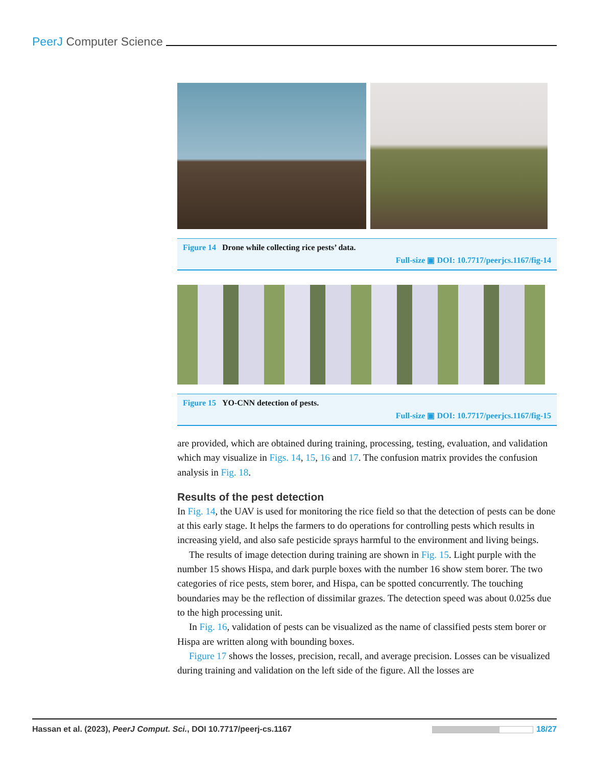PeerJ Computer Science
Figure 14 Drone while collecting rice pests’ data.
Full-size ▣ DOI: 10.7717/peerjcs.1167/fig-14
Figure 15 YO-CNN detection of pests.
Full-size ▣ DOI: 10.7717/peerjcs.1167/fig-15
are provided, which are obtained during training, processing, testing, evaluation, and validation which may visualize in Figs. 14, 15, 16 and 17. The confusion matrix provides the confusion analysis in Fig. 18.
Results of the pest detection
In Fig. 14, the UAV is used for monitoring the rice field so that the detection of pests can be done at this early stage. It helps the farmers to do operations for controlling pests which results in increasing yield, and also safe pesticide sprays harmful to the environment and living beings.
The results of image detection during training are shown in Fig. 15. Light purple with the number 15 shows Hispa, and dark purple boxes with the number 16 show stem borer. The two categories of rice pests, stem borer, and Hispa, can be spotted concurrently. The touching boundaries may be the reflection of dissimilar grazes. The detection speed was about 0.025s due to the high processing unit.
In Fig. 16, validation of pests can be visualized as the name of classified pests stem borer or Hispa are written along with bounding boxes.
Figure 17 shows the losses, precision, recall, and average precision. Losses can be visualized during training and validation on the left side of the figure. All the losses are
Hassan et al. (2023), PeerJ Comput. Sci., DOI 10.7717/peerj-cs.1167 18/27